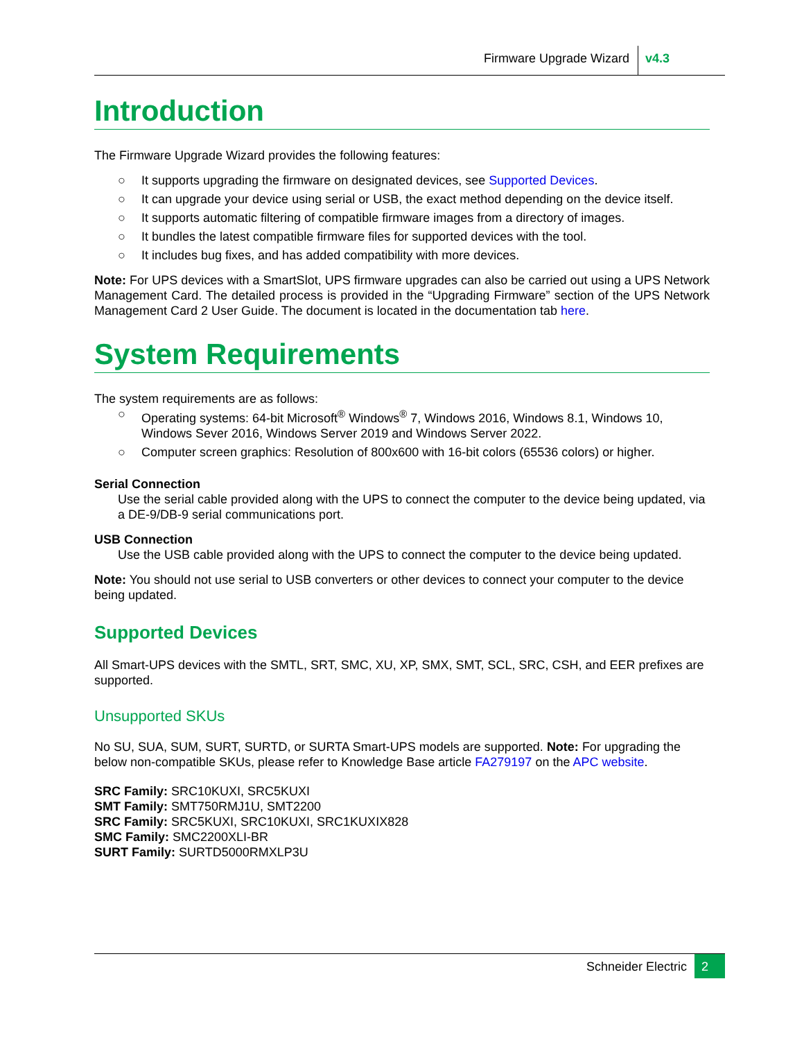Firmware Upgrade Wizard v4.3
Introduction
The Firmware Upgrade Wizard provides the following features:
○ It supports upgrading the firmware on designated devices, see Supported Devices.
○ It can upgrade your device using serial or USB, the exact method depending on the device itself.
○ It supports automatic filtering of compatible firmware images from a directory of images.
○ It bundles the latest compatible firmware files for supported devices with the tool.
○ It includes bug fixes, and has added compatibility with more devices.
Note: For UPS devices with a SmartSlot, UPS firmware upgrades can also be carried out using a UPS Network Management Card. The detailed process is provided in the “Upgrading Firmware” section of the UPS Network Management Card 2 User Guide. The document is located in the documentation tab here.
System Requirements
The system requirements are as follows:
○ Operating systems: 64-bit Microsoft<sup>®</sup> Windows<sup>®</sup> 7, Windows 2016, Windows 8.1, Windows 10, Windows Sever 2016, Windows Server 2019 and Windows Server 2022.
○ Computer screen graphics: Resolution of 800x600 with 16-bit colors (65536 colors) or higher.
Serial Connection
Use the serial cable provided along with the UPS to connect the computer to the device being updated, via a DE-9/DB-9 serial communications port.
USB Connection
Use the USB cable provided along with the UPS to connect the computer to the device being updated.
Note: You should not use serial to USB converters or other devices to connect your computer to the device being updated.
Supported Devices
All Smart-UPS devices with the SMTL, SRT, SMC, XU, XP, SMX, SMT, SCL, SRC, CSH, and EER prefixes are supported.
Unsupported SKUs
No SU, SUA, SUM, SURT, SURTD, or SURTA Smart-UPS models are supported. Note: For upgrading the below non-compatible SKUs, please refer to Knowledge Base article FA279197 on the APC website.
SRC Family: SRC10KUXI, SRC5KUXI
SMT Family: SMT750RMJ1U, SMT2200
SRC Family: SRC5KUXI, SRC10KUXI, SRC1KUXIX828
SMC Family: SMC2200XLI-BR
SURT Family: SURTD5000RMXLP3U
Schneider Electric 2